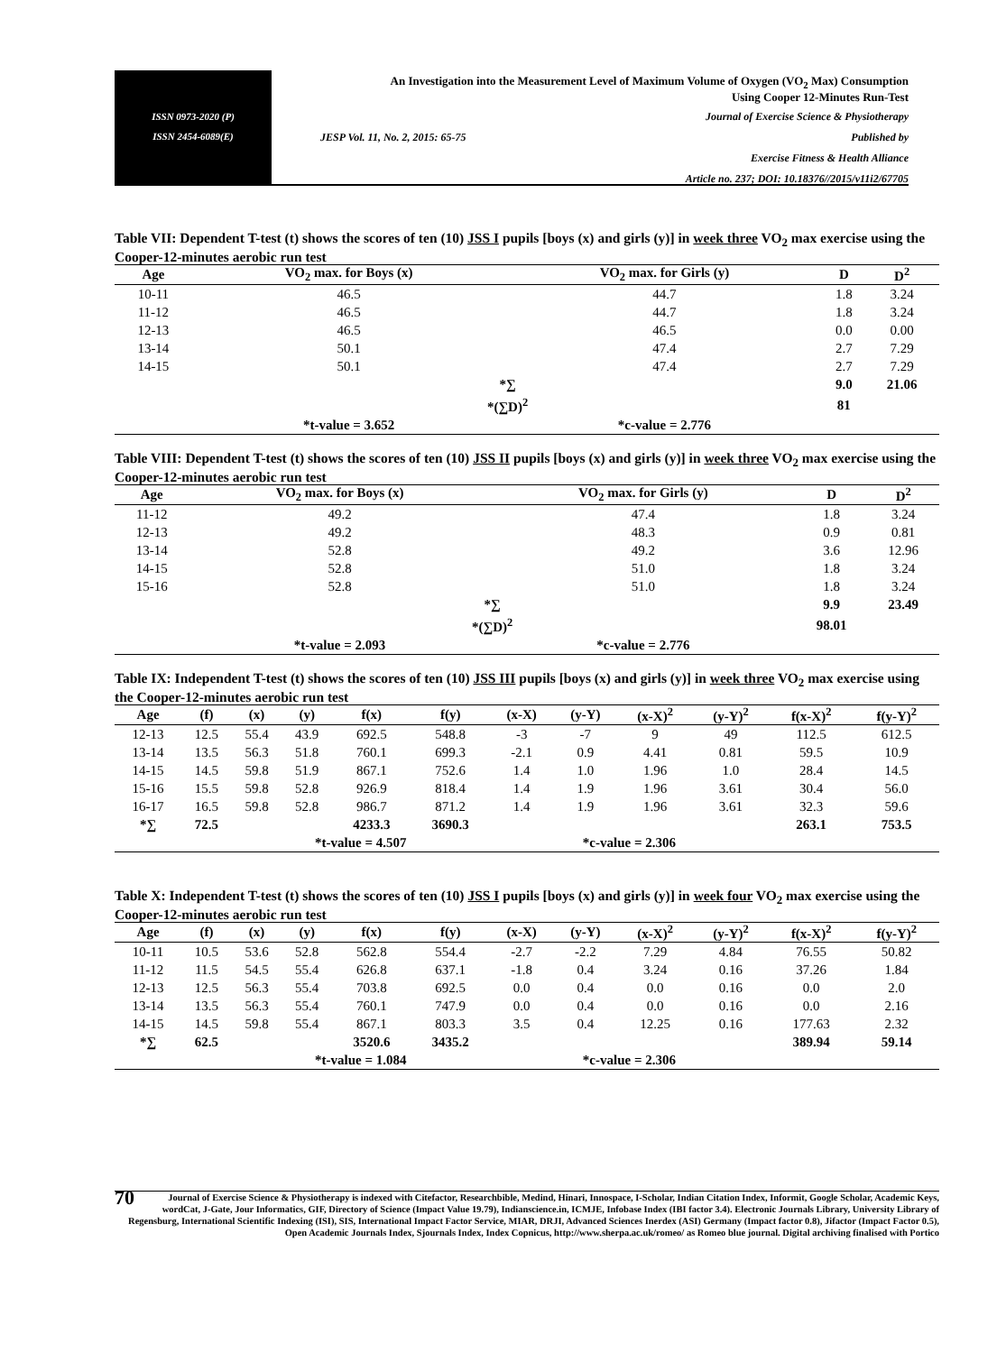ISSN 0973-2020 (P)
ISSN 2454-6089(E)
An Investigation into the Measurement Level of Maximum Volume of Oxygen (VO<sub>2</sub> Max) Consumption
Using Cooper 12-Minutes Run-Test
Journal of Exercise Science & Physiotherapy
JESP Vol. 11, No. 2, 2015: 65-75 Published by
Exercise Fitness & Health Alliance
Article no. 237; DOI: 10.18376//2015/v11i2/67705
Table VII: Dependent T-test (t) shows the scores of ten (10) JSS I pupils [boys (x) and girls (y)] in week three VO<sub>2</sub> max exercise using the Cooper-12-minutes aerobic run test
| Age | VO<sub>2</sub> max. for Boys (x) | VO<sub>2</sub> max. for Girls (y) | D | D<sup>2</sup> |
| --- | --- | --- | --- | --- |
| 10-11 | 46.5 | 44.7 | 1.8 | 3.24 |
| 11-12 | 46.5 | 44.7 | 1.8 | 3.24 |
| 12-13 | 46.5 | 46.5 | 0.0 | 0.00 |
| 13-14 | 50.1 | 47.4 | 2.7 | 7.29 |
| 14-15 | 50.1 | 47.4 | 2.7 | 7.29 |
| | *∑ | | 9.0 | 21.06 |
| | *(∑D)<sup>2</sup> | | 81 | |
| | *t-value = 3.652 | *c-value = 2.776 | | |
Table VIII: Dependent T-test (t) shows the scores of ten (10) JSS II pupils [boys (x) and girls (y)] in week three VO<sub>2</sub> max exercise using the Cooper-12-minutes aerobic run test
| Age | VO<sub>2</sub> max. for Boys (x) | VO<sub>2</sub> max. for Girls (y) | D | D<sup>2</sup> |
| --- | --- | --- | --- | --- |
| 11-12 | 49.2 | 47.4 | 1.8 | 3.24 |
| 12-13 | 49.2 | 48.3 | 0.9 | 0.81 |
| 13-14 | 52.8 | 49.2 | 3.6 | 12.96 |
| 14-15 | 52.8 | 51.0 | 1.8 | 3.24 |
| 15-16 | 52.8 | 51.0 | 1.8 | 3.24 |
| | *∑ | | 9.9 | 23.49 |
| | *(∑D)<sup>2</sup> | | 98.01 | |
| | *t-value = 2.093 | *c-value = 2.776 | | |
Table IX: Independent T-test (t) shows the scores of ten (10) JSS III pupils [boys (x) and girls (y)] in week three VO<sub>2</sub> max exercise using the Cooper-12-minutes aerobic run test
| Age | (f) | (x) | (y) | f(x) | f(y) | (x-X) | (y-Y) | (x-X)<sup>2</sup> | (y-Y)<sup>2</sup> | f(x-X)<sup>2</sup> | f(y-Y)<sup>2</sup> |
| --- | --- | --- | --- | --- | --- | --- | --- | --- | --- | --- | --- |
| 12-13 | 12.5 | 55.4 | 43.9 | 692.5 | 548.8 | -3 | -7 | 9 | 49 | 112.5 | 612.5 |
| 13-14 | 13.5 | 56.3 | 51.8 | 760.1 | 699.3 | -2.1 | 0.9 | 4.41 | 0.81 | 59.5 | 10.9 |
| 14-15 | 14.5 | 59.8 | 51.9 | 867.1 | 752.6 | 1.4 | 1.0 | 1.96 | 1.0 | 28.4 | 14.5 |
| 15-16 | 15.5 | 59.8 | 52.8 | 926.9 | 818.4 | 1.4 | 1.9 | 1.96 | 3.61 | 30.4 | 56.0 |
| 16-17 | 16.5 | 59.8 | 52.8 | 986.7 | 871.2 | 1.4 | 1.9 | 1.96 | 3.61 | 32.3 | 59.6 |
| *∑ | 72.5 | | | 4233.3 | 3690.3 | | | | | 263.1 | 753.5 |
| | | *t-value = 4.507 | | | | *c-value = 2.306 | | | | | |
Table X: Independent T-test (t) shows the scores of ten (10) JSS I pupils [boys (x) and girls (y)] in week four VO<sub>2</sub> max exercise using the Cooper-12-minutes aerobic run test
| Age | (f) | (x) | (y) | f(x) | f(y) | (x-X) | (y-Y) | (x-X)<sup>2</sup> | (y-Y)<sup>2</sup> | f(x-X)<sup>2</sup> | f(y-Y)<sup>2</sup> |
| --- | --- | --- | --- | --- | --- | --- | --- | --- | --- | --- | --- |
| 10-11 | 10.5 | 53.6 | 52.8 | 562.8 | 554.4 | -2.7 | -2.2 | 7.29 | 4.84 | 76.55 | 50.82 |
| 11-12 | 11.5 | 54.5 | 55.4 | 626.8 | 637.1 | -1.8 | 0.4 | 3.24 | 0.16 | 37.26 | 1.84 |
| 12-13 | 12.5 | 56.3 | 55.4 | 703.8 | 692.5 | 0.0 | 0.4 | 0.0 | 0.16 | 0.0 | 2.0 |
| 13-14 | 13.5 | 56.3 | 55.4 | 760.1 | 747.9 | 0.0 | 0.4 | 0.0 | 0.16 | 0.0 | 2.16 |
| 14-15 | 14.5 | 59.8 | 55.4 | 867.1 | 803.3 | 3.5 | 0.4 | 12.25 | 0.16 | 177.63 | 2.32 |
| *∑ | 62.5 | | | 3520.6 | 3435.2 | | | | | 389.94 | 59.14 |
| | | *t-value = 1.084 | | | | *c-value = 2.306 | | | | | |
70 Journal of Exercise Science & Physiotherapy is indexed with Citefactor, Researchbible, Medind, Hinari, Innospace, I-Scholar, Indian Citation Index, Informit, Google Scholar, Academic Keys, wordCat, J-Gate, Jour Informatics, GIF, Directory of Science (Impact Value 19.79), Indianscience.in, ICMJE, Infobase Index (IBI factor 3.4). Electronic Journals Library, University Library of Regensburg, International Scientific Indexing (ISI), SIS, International Impact Factor Service, MIAR, DRJI, Advanced Sciences Inerdex (ASI) Germany (Impact factor 0.8), Jifactor (Impact Factor 0.5), Open Academic Journals Index, Sjournals Index, Index Copnicus, http://www.sherpa.ac.uk/romeo/ as Romeo blue journal. Digital archiving finalised with Portico